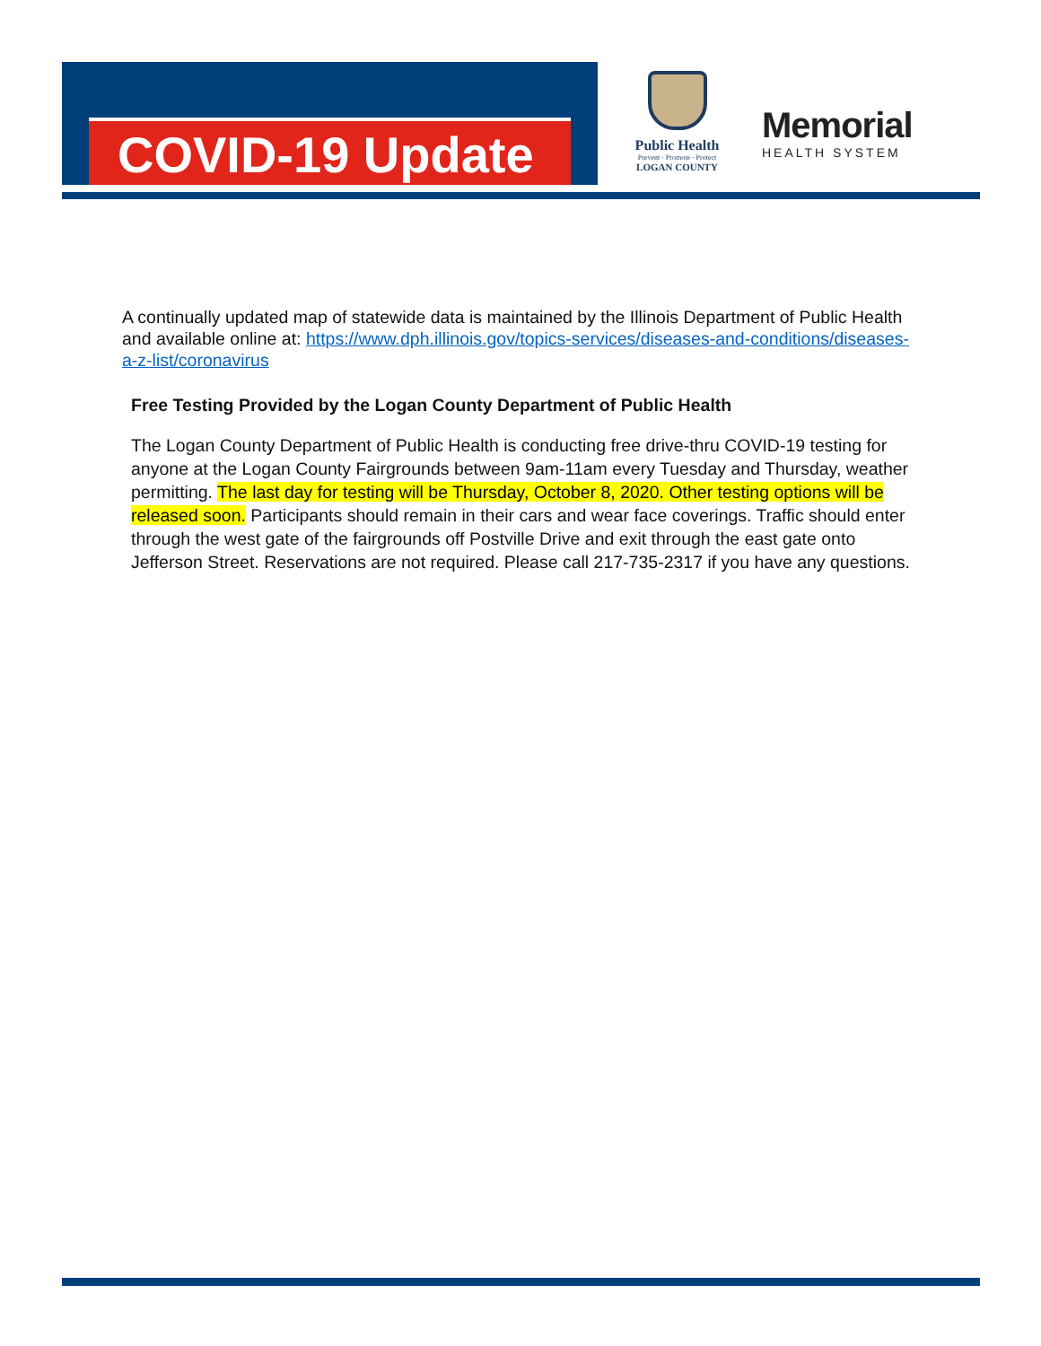COVID-19 Update
Public Health
Prevent · Promote · Protect
LOGAN COUNTY
Memorial
HEALTH SYSTEM
A continually updated map of statewide data is maintained by the Illinois Department of Public Health and available online at: https://www.dph.illinois.gov/topics-services/diseases-and-conditions/diseases-a-z-list/coronavirus
Free Testing Provided by the Logan County Department of Public Health
The Logan County Department of Public Health is conducting free drive-thru COVID-19 testing for anyone at the Logan County Fairgrounds between 9am-11am every Tuesday and Thursday, weather permitting. The last day for testing will be Thursday, October 8, 2020. Other testing options will be released soon. Participants should remain in their cars and wear face coverings. Traffic should enter through the west gate of the fairgrounds off Postville Drive and exit through the east gate onto Jefferson Street. Reservations are not required. Please call 217-735-2317 if you have any questions.